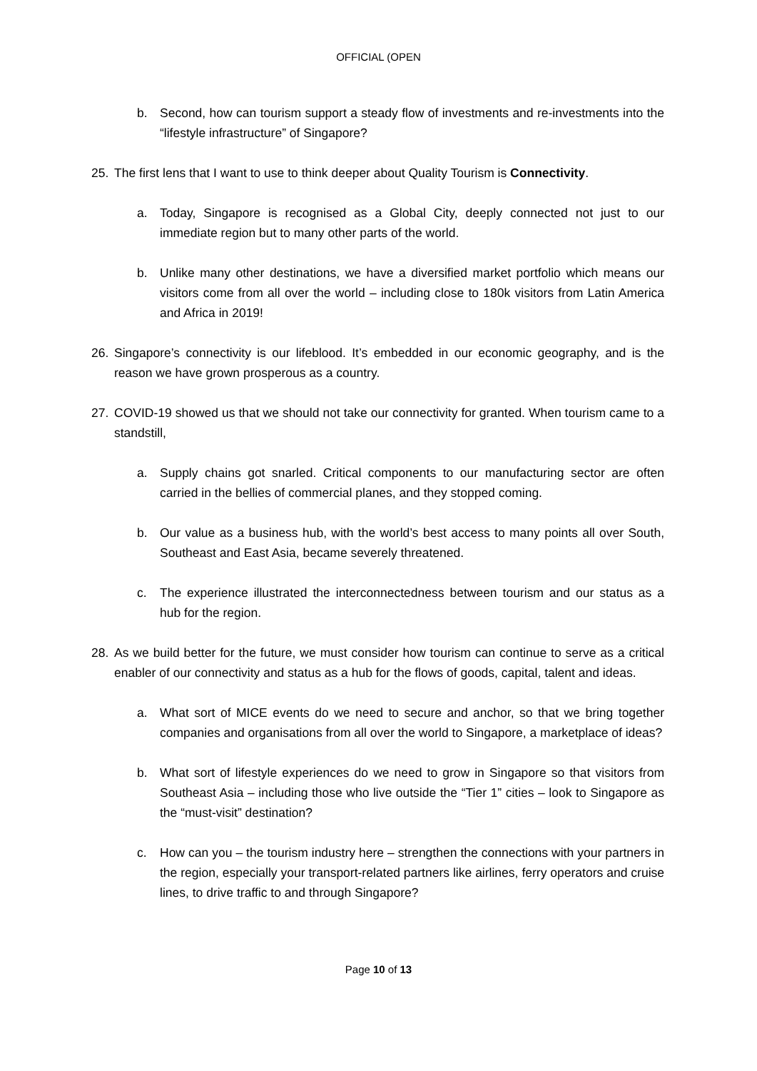OFFICIAL (OPEN
b. Second, how can tourism support a steady flow of investments and re-investments into the “lifestyle infrastructure” of Singapore?
25. The first lens that I want to use to think deeper about Quality Tourism is Connectivity.
a. Today, Singapore is recognised as a Global City, deeply connected not just to our immediate region but to many other parts of the world.
b. Unlike many other destinations, we have a diversified market portfolio which means our visitors come from all over the world – including close to 180k visitors from Latin America and Africa in 2019!
26. Singapore’s connectivity is our lifeblood. It’s embedded in our economic geography, and is the reason we have grown prosperous as a country.
27. COVID-19 showed us that we should not take our connectivity for granted. When tourism came to a standstill,
a. Supply chains got snarled. Critical components to our manufacturing sector are often carried in the bellies of commercial planes, and they stopped coming.
b. Our value as a business hub, with the world’s best access to many points all over South, Southeast and East Asia, became severely threatened.
c. The experience illustrated the interconnectedness between tourism and our status as a hub for the region.
28. As we build better for the future, we must consider how tourism can continue to serve as a critical enabler of our connectivity and status as a hub for the flows of goods, capital, talent and ideas.
a. What sort of MICE events do we need to secure and anchor, so that we bring together companies and organisations from all over the world to Singapore, a marketplace of ideas?
b. What sort of lifestyle experiences do we need to grow in Singapore so that visitors from Southeast Asia – including those who live outside the “Tier 1” cities – look to Singapore as the “must-visit” destination?
c. How can you – the tourism industry here – strengthen the connections with your partners in the region, especially your transport-related partners like airlines, ferry operators and cruise lines, to drive traffic to and through Singapore?
Page 10 of 13